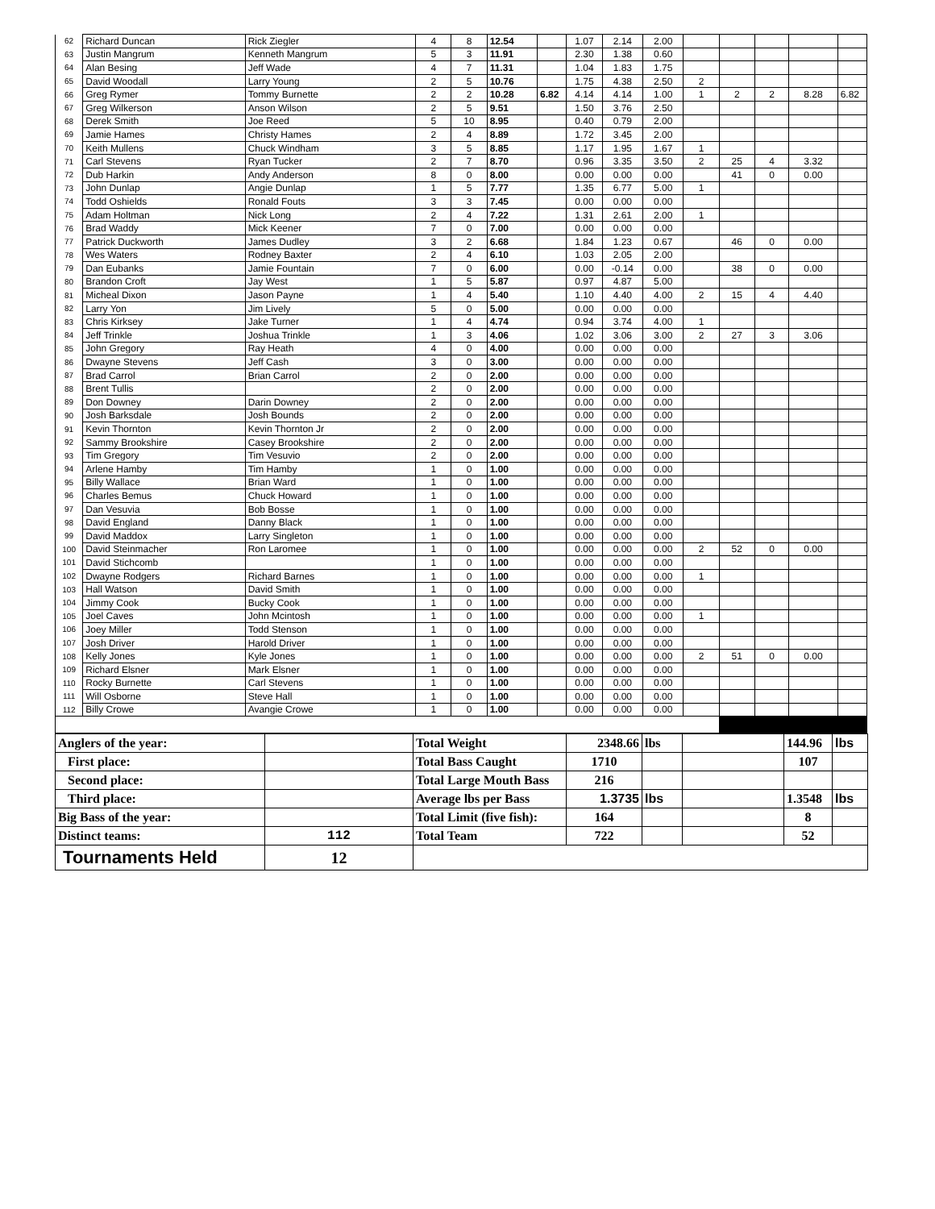| 62 | Richard Duncan | Rick Ziegler | 4 | 8 | 12.54 | | 1.07 | 2.14 | 2.00 | | | | | |
| 63 | Justin Mangrum | Kenneth Mangrum | 5 | 3 | 11.91 | | 2.30 | 1.38 | 0.60 | | | | | |
| 64 | Alan Besing | Jeff Wade | 4 | 7 | 11.31 | | 1.04 | 1.83 | 1.75 | | | | | |
| 65 | David Woodall | Larry Young | 2 | 5 | 10.76 | | 1.75 | 4.38 | 2.50 | 2 | | | | |
| 66 | Greg Rymer | Tommy Burnette | 2 | 2 | 10.28 | 6.82 | 4.14 | 4.14 | 1.00 | 1 | 2 | 2 | 8.28 | 6.82 |
| 67 | Greg Wilkerson | Anson Wilson | 2 | 5 | 9.51 | | 1.50 | 3.76 | 2.50 | | | | | |
| 68 | Derek Smith | Joe Reed | 5 | 10 | 8.95 | | 0.40 | 0.79 | 2.00 | | | | | |
| 69 | Jamie Hames | Christy Hames | 2 | 4 | 8.89 | | 1.72 | 3.45 | 2.00 | | | | | |
| 70 | Keith Mullens | Chuck Windham | 3 | 5 | 8.85 | | 1.17 | 1.95 | 1.67 | 1 | | | | |
| 71 | Carl Stevens | Ryan Tucker | 2 | 7 | 8.70 | | 0.96 | 3.35 | 3.50 | 2 | 25 | 4 | 3.32 | |
| 72 | Dub Harkin | Andy Anderson | 8 | 0 | 8.00 | | 0.00 | 0.00 | 0.00 | | 41 | 0 | 0.00 | |
| 73 | John Dunlap | Angie Dunlap | 1 | 5 | 7.77 | | 1.35 | 6.77 | 5.00 | 1 | | | | |
| 74 | Todd Oshields | Ronald Fouts | 3 | 3 | 7.45 | | 0.00 | 0.00 | 0.00 | | | | | |
| 75 | Adam Holtman | Nick Long | 2 | 4 | 7.22 | | 1.31 | 2.61 | 2.00 | 1 | | | | |
| 76 | Brad Waddy | Mick Keener | 7 | 0 | 7.00 | | 0.00 | 0.00 | 0.00 | | | | | |
| 77 | Patrick Duckworth | James Dudley | 3 | 2 | 6.68 | | 1.84 | 1.23 | 0.67 | | 46 | 0 | 0.00 | |
| 78 | Wes Waters | Rodney Baxter | 2 | 4 | 6.10 | | 1.03 | 2.05 | 2.00 | | | | | |
| 79 | Dan Eubanks | Jamie Fountain | 7 | 0 | 6.00 | | 0.00 | -0.14 | 0.00 | | 38 | 0 | 0.00 | |
| 80 | Brandon Croft | Jay West | 1 | 5 | 5.87 | | 0.97 | 4.87 | 5.00 | | | | | |
| 81 | Micheal Dixon | Jason Payne | 1 | 4 | 5.40 | | 1.10 | 4.40 | 4.00 | 2 | 15 | 4 | 4.40 | |
| 82 | Larry Yon | Jim Lively | 5 | 0 | 5.00 | | 0.00 | 0.00 | 0.00 | | | | | |
| 83 | Chris Kirksey | Jake Turner | 1 | 4 | 4.74 | | 0.94 | 3.74 | 4.00 | 1 | | | | |
| 84 | Jeff Trinkle | Joshua Trinkle | 1 | 3 | 4.06 | | 1.02 | 3.06 | 3.00 | 2 | 27 | 3 | 3.06 | |
| 85 | John Gregory | Ray Heath | 4 | 0 | 4.00 | | 0.00 | 0.00 | 0.00 | | | | | |
| 86 | Dwayne Stevens | Jeff Cash | 3 | 0 | 3.00 | | 0.00 | 0.00 | 0.00 | | | | | |
| 87 | Brad Carrol | Brian Carrol | 2 | 0 | 2.00 | | 0.00 | 0.00 | 0.00 | | | | | |
| 88 | Brent Tullis | | 2 | 0 | 2.00 | | 0.00 | 0.00 | 0.00 | | | | | |
| 89 | Don Downey | Darin Downey | 2 | 0 | 2.00 | | 0.00 | 0.00 | 0.00 | | | | | |
| 90 | Josh Barksdale | Josh Bounds | 2 | 0 | 2.00 | | 0.00 | 0.00 | 0.00 | | | | | |
| 91 | Kevin Thornton | Kevin Thornton Jr | 2 | 0 | 2.00 | | 0.00 | 0.00 | 0.00 | | | | | |
| 92 | Sammy Brookshire | Casey Brookshire | 2 | 0 | 2.00 | | 0.00 | 0.00 | 0.00 | | | | | |
| 93 | Tim Gregory | Tim Vesuvio | 2 | 0 | 2.00 | | 0.00 | 0.00 | 0.00 | | | | | |
| 94 | Arlene Hamby | Tim Hamby | 1 | 0 | 1.00 | | 0.00 | 0.00 | 0.00 | | | | | |
| 95 | Billy Wallace | Brian Ward | 1 | 0 | 1.00 | | 0.00 | 0.00 | 0.00 | | | | | |
| 96 | Charles Bemus | Chuck Howard | 1 | 0 | 1.00 | | 0.00 | 0.00 | 0.00 | | | | | |
| 97 | Dan Vesuvia | Bob Bosse | 1 | 0 | 1.00 | | 0.00 | 0.00 | 0.00 | | | | | |
| 98 | David England | Danny Black | 1 | 0 | 1.00 | | 0.00 | 0.00 | 0.00 | | | | | |
| 99 | David Maddox | Larry Singleton | 1 | 0 | 1.00 | | 0.00 | 0.00 | 0.00 | | | | | |
| 100 | David Steinmacher | Ron Laromee | 1 | 0 | 1.00 | | 0.00 | 0.00 | 0.00 | 2 | 52 | 0 | 0.00 | |
| 101 | David Stichcomb | | 1 | 0 | 1.00 | | 0.00 | 0.00 | 0.00 | | | | | |
| 102 | Dwayne Rodgers | Richard Barnes | 1 | 0 | 1.00 | | 0.00 | 0.00 | 0.00 | 1 | | | | |
| 103 | Hall Watson | David Smith | 1 | 0 | 1.00 | | 0.00 | 0.00 | 0.00 | | | | | |
| 104 | Jimmy Cook | Bucky Cook | 1 | 0 | 1.00 | | 0.00 | 0.00 | 0.00 | | | | | |
| 105 | Joel Caves | John Mcintosh | 1 | 0 | 1.00 | | 0.00 | 0.00 | 0.00 | 1 | | | | |
| 106 | Joey Miller | Todd Stenson | 1 | 0 | 1.00 | | 0.00 | 0.00 | 0.00 | | | | | |
| 107 | Josh Driver | Harold Driver | 1 | 0 | 1.00 | | 0.00 | 0.00 | 0.00 | | | | | |
| 108 | Kelly Jones | Kyle Jones | 1 | 0 | 1.00 | | 0.00 | 0.00 | 0.00 | 2 | 51 | 0 | 0.00 | |
| 109 | Richard Elsner | Mark Elsner | 1 | 0 | 1.00 | | 0.00 | 0.00 | 0.00 | | | | | |
| 110 | Rocky Burnette | Carl Stevens | 1 | 0 | 1.00 | | 0.00 | 0.00 | 0.00 | | | | | |
| 111 | Will Osborne | Steve Hall | 1 | 0 | 1.00 | | 0.00 | 0.00 | 0.00 | | | | | |
| 112 | Billy Crowe | Avangie Crowe | 1 | 0 | 1.00 | | 0.00 | 0.00 | 0.00 | | | | | |
| Anglers of the year: | | Total Weight | 2348.66 | lbs | | 144.96 | lbs |
| First place: | | Total Bass Caught | 1710 | | | 107 | |
| Second place: | | Total Large Mouth Bass | 216 | | | | |
| Third place: | | Average lbs per Bass | 1.3735 | lbs | | 1.3548 | lbs |
| Big Bass of the year: | | Total Limit (five fish): | 164 | | | 8 | |
| Distinct teams: | 112 | Total Team | 722 | | | 52 | |
| Tournaments Held | 12 | | | | | | |